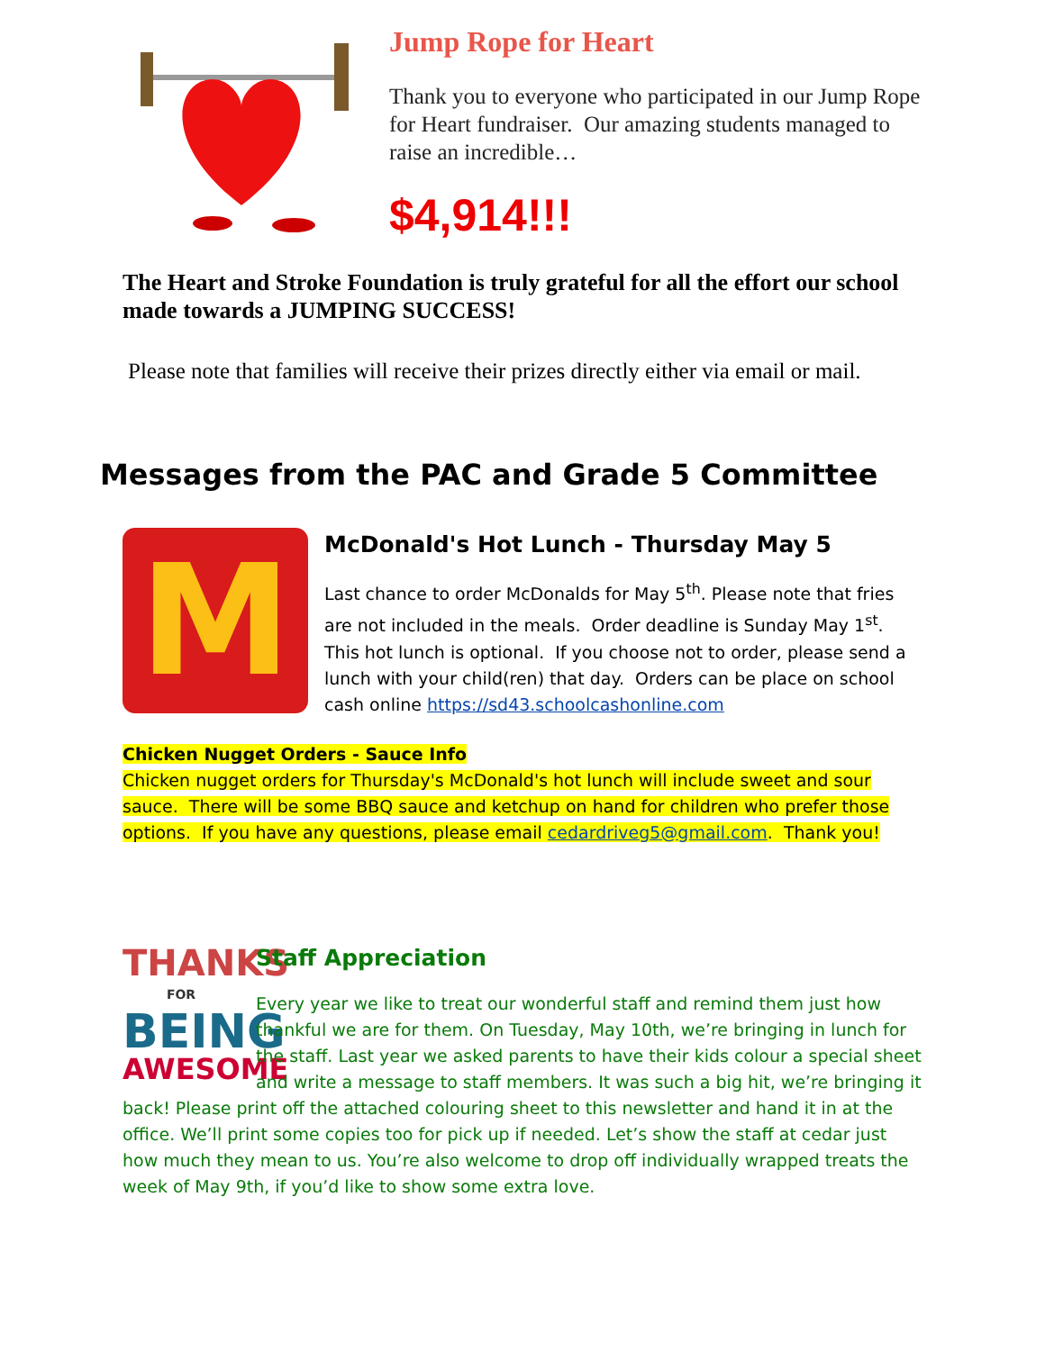Jump Rope for Heart
Thank you to everyone who participated in our Jump Rope for Heart fundraiser. Our amazing students managed to raise an incredible…
$4,914!!!
The Heart and Stroke Foundation is truly grateful for all the effort our school made towards a JUMPING SUCCESS!
Please note that families will receive their prizes directly either via email or mail.
Messages from the PAC and Grade 5 Committee
M
McDonald's Hot Lunch - Thursday May 5
Last chance to order McDonalds for May 5<sup>th</sup>. Please note that fries are not included in the meals. Order deadline is Sunday May 1<sup>st</sup>. This hot lunch is optional. If you choose not to order, please send a lunch with your child(ren) that day. Orders can be place on school cash online https://sd43.schoolcashonline.com
Chicken Nugget Orders - Sauce Info
Chicken nugget orders for Thursday's McDonald's hot lunch will include sweet and sour sauce. There will be some BBQ sauce and ketchup on hand for children who prefer those options. If you have any questions, please email cedardriveg5@gmail.com. Thank you!
THANKS
FOR
BEING
AWESOME
Staff Appreciation
Every year we like to treat our wonderful staff and remind them just how thankful we are for them. On Tuesday, May 10th, we’re bringing in lunch for the staff. Last year we asked parents to have their kids colour a special sheet and write a message to staff members. It was such a big hit, we’re bringing it back! Please print off the attached colouring sheet to this newsletter and hand it in at the office. We’ll print some copies too for pick up if needed. Let’s show the staff at cedar just how much they mean to us. You’re also welcome to drop off individually wrapped treats the week of May 9th, if you’d like to show some extra love.